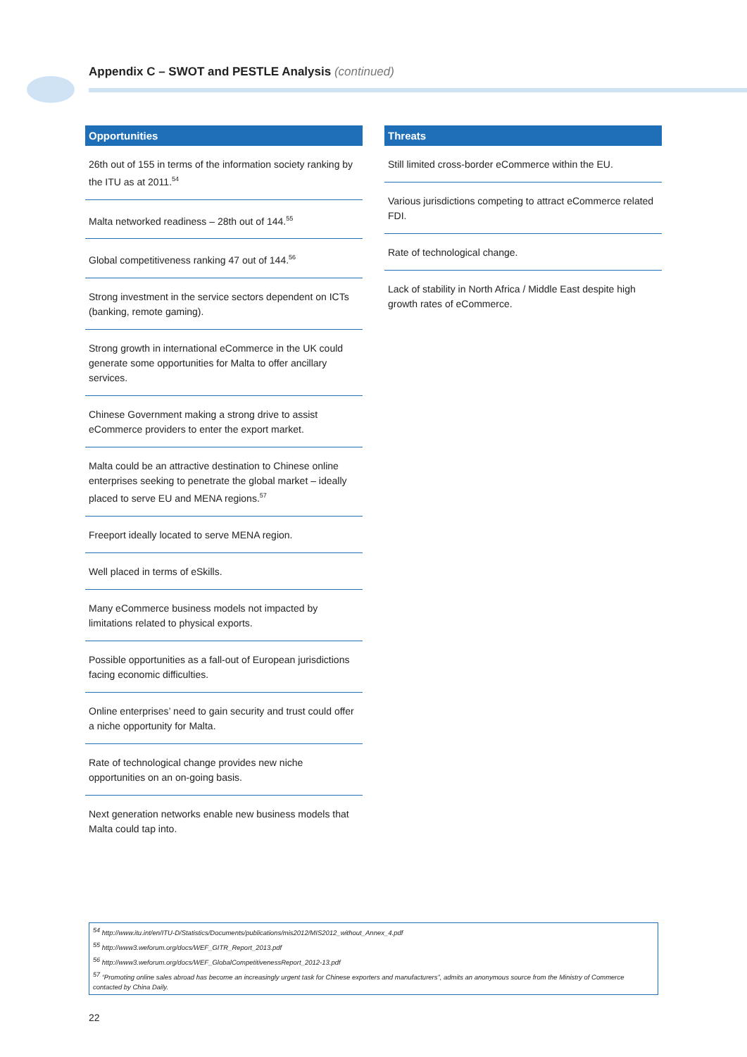Appendix C – SWOT and PESTLE Analysis (continued)
| Opportunities |
| --- |
| 26th out of 155 in terms of the information society ranking by the ITU as at 2011.<sup>54</sup> |
| Malta networked readiness – 28th out of 144.<sup>55</sup> |
| Global competitiveness ranking 47 out of 144.<sup>56</sup> |
| Strong investment in the service sectors dependent on ICTs (banking, remote gaming). |
| Strong growth in international eCommerce in the UK could generate some opportunities for Malta to offer ancillary services. |
| Chinese Government making a strong drive to assist eCommerce providers to enter the export market. |
| Malta could be an attractive destination to Chinese online enterprises seeking to penetrate the global market – ideally placed to serve EU and MENA regions.<sup>57</sup> |
| Freeport ideally located to serve MENA region. |
| Well placed in terms of eSkills. |
| Many eCommerce business models not impacted by limitations related to physical exports. |
| Possible opportunities as a fall-out of European jurisdictions facing economic difficulties. |
| Online enterprises’ need to gain security and trust could offer a niche opportunity for Malta. |
| Rate of technological change provides new niche opportunities on an on-going basis. |
| Next generation networks enable new business models that Malta could tap into. |
| Threats |
| --- |
| Still limited cross-border eCommerce within the EU. |
| Various jurisdictions competing to attract eCommerce related FDI. |
| Rate of technological change. |
| Lack of stability in North Africa / Middle East despite high growth rates of eCommerce. |
<sup>54</sup> http://www.itu.int/en/ITU-D/Statistics/Documents/publications/mis2012/MIS2012_without_Annex_4.pdf
<sup>55</sup> http://www3.weforum.org/docs/WEF_GITR_Report_2013.pdf
<sup>56</sup> http://www3.weforum.org/docs/WEF_GlobalCompetitivenessReport_2012-13.pdf
<sup>57</sup> “Promoting online sales abroad has become an increasingly urgent task for Chinese exporters and manufacturers”, admits an anonymous source from the Ministry of Commerce contacted by China Daily.
22